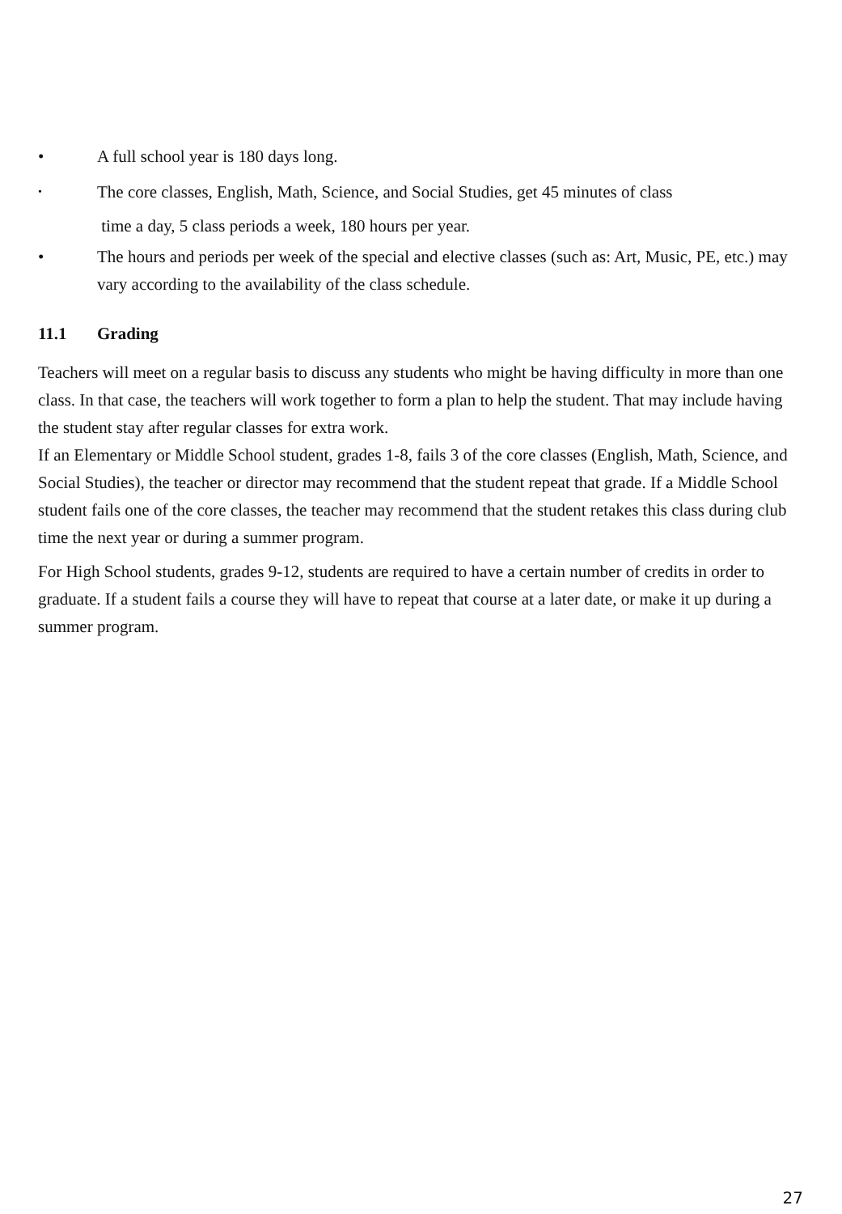• A full school year is 180 days long.
•
The core classes, English, Math, Science, and Social Studies, get 45 minutes of class
time a day, 5 class periods a week, 180 hours per year.
• The hours and periods per week of the special and elective classes (such as: Art, Music, PE, etc.) may vary according to the availability of the class schedule.
11.1 Grading
Teachers will meet on a regular basis to discuss any students who might be having difficulty in more than one class. In that case, the teachers will work together to form a plan to help the student. That may include having the student stay after regular classes for extra work.
If an Elementary or Middle School student, grades 1-8, fails 3 of the core classes (English, Math, Science, and Social Studies), the teacher or director may recommend that the student repeat that grade. If a Middle School student fails one of the core classes, the teacher may recommend that the student retakes this class during club time the next year or during a summer program.
For High School students, grades 9-12, students are required to have a certain number of credits in order to graduate. If a student fails a course they will have to repeat that course at a later date, or make it up during a summer program.
27